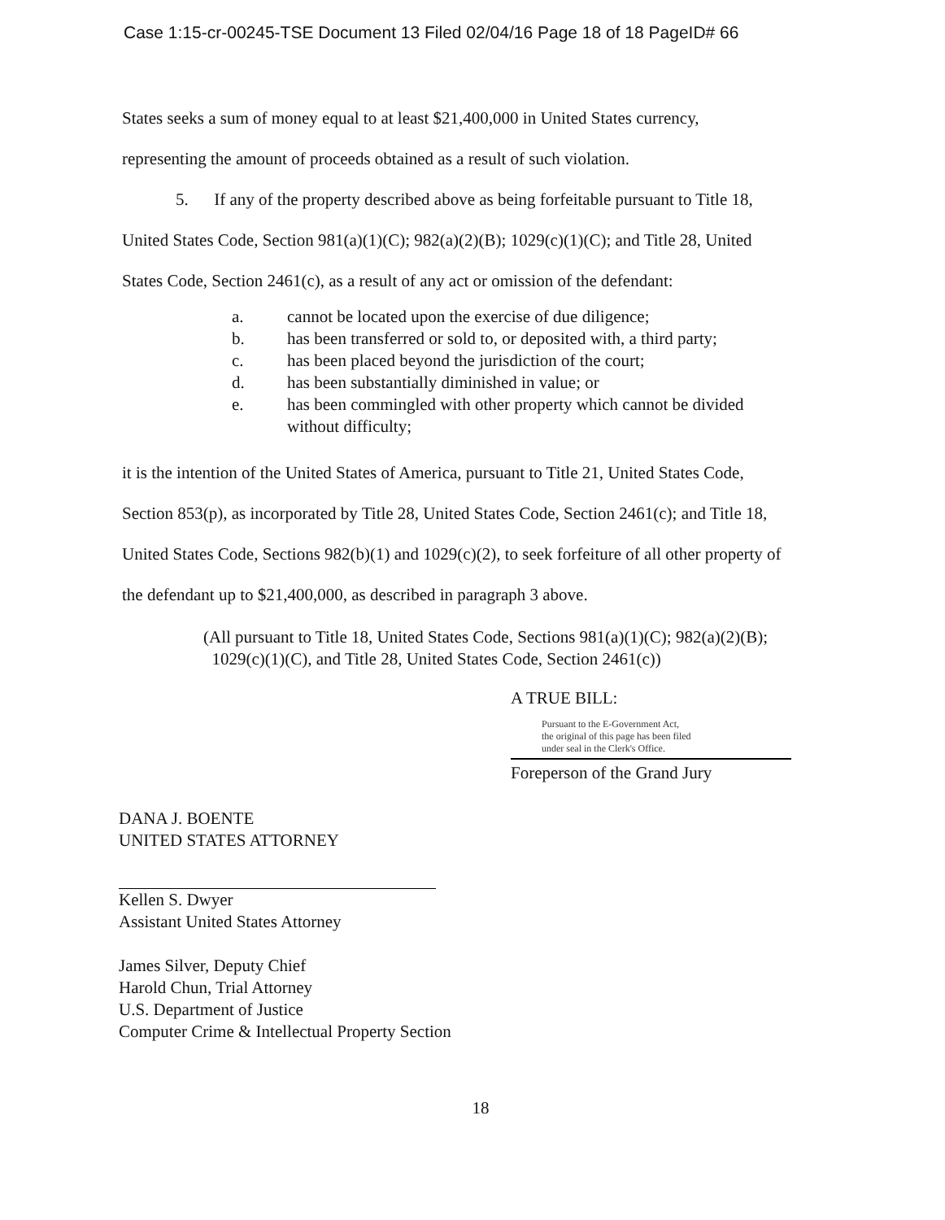Case 1:15-cr-00245-TSE Document 13 Filed 02/04/16 Page 18 of 18 PageID# 66
States seeks a sum of money equal to at least $21,400,000 in United States currency,
representing the amount of proceeds obtained as a result of such violation.
5. If any of the property described above as being forfeitable pursuant to Title 18,
United States Code, Section 981(a)(1)(C); 982(a)(2)(B); 1029(c)(1)(C); and Title 28, United
States Code, Section 2461(c), as a result of any act or omission of the defendant:
a. cannot be located upon the exercise of due diligence;
b. has been transferred or sold to, or deposited with, a third party;
c. has been placed beyond the jurisdiction of the court;
d. has been substantially diminished in value; or
e. has been commingled with other property which cannot be divided
without difficulty;
it is the intention of the United States of America, pursuant to Title 21, United States Code,
Section 853(p), as incorporated by Title 28, United States Code, Section 2461(c); and Title 18,
United States Code, Sections 982(b)(1) and 1029(c)(2), to seek forfeiture of all other property of
the defendant up to $21,400,000, as described in paragraph 3 above.
(All pursuant to Title 18, United States Code, Sections 981(a)(1)(C); 982(a)(2)(B);
1029(c)(1)(C), and Title 28, United States Code, Section 2461(c))
A TRUE BILL:
Pursuant to the E-Government Act,
the original of this page has been filed
under seal in the Clerk's Office.
Foreperson of the Grand Jury
DANA J. BOENTE
UNITED STATES ATTORNEY
Kellen S. Dwyer
Assistant United States Attorney
James Silver, Deputy Chief
Harold Chun, Trial Attorney
U.S. Department of Justice
Computer Crime & Intellectual Property Section
18